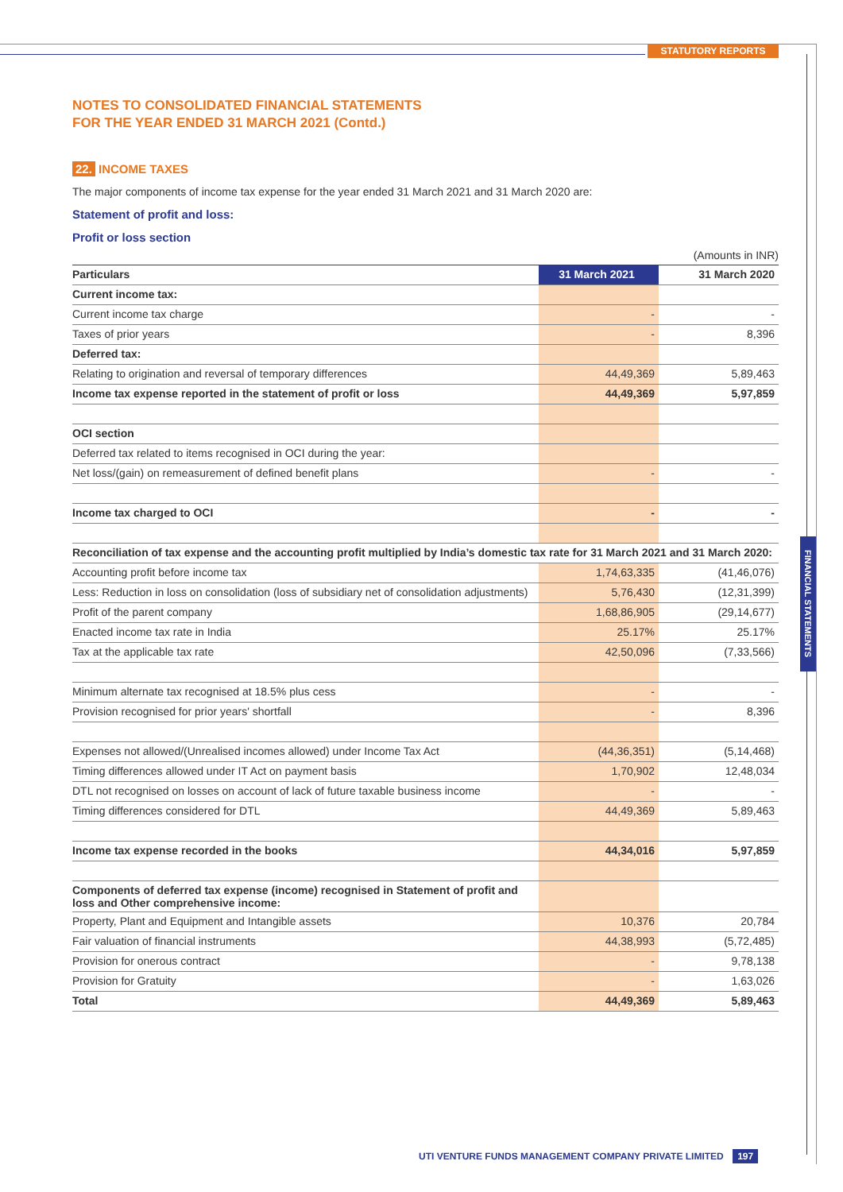STATUTORY REPORTS
FINANCIAL STATEMENTS
NOTES TO CONSOLIDATED FINANCIAL STATEMENTS
FOR THE YEAR ENDED 31 MARCH 2021 (Contd.)
22. INCOME TAXES
The major components of income tax expense for the year ended 31 March 2021 and 31 March 2020 are:
Statement of profit and loss:
Profit or loss section
(Amounts in INR)
| Particulars | 31 March 2021 | 31 March 2020 |
| --- | --- | --- |
| Current income tax: | | |
| Current income tax charge | - | - |
| Taxes of prior years | - | 8,396 |
| Deferred tax: | | |
| Relating to origination and reversal of temporary differences | 44,49,369 | 5,89,463 |
| Income tax expense reported in the statement of profit or loss | 44,49,369 | 5,97,859 |
| OCI section | | |
| Deferred tax related to items recognised in OCI during the year: | | |
| Net loss/(gain) on remeasurement of defined benefit plans | - | - |
| Income tax charged to OCI | - | - |
| Reconciliation of tax expense and the accounting profit multiplied by India’s domestic tax rate for 31 March 2021 and 31 March 2020: | | |
| Accounting profit before income tax | 1,74,63,335 | (41,46,076) |
| Less: Reduction in loss on consolidation (loss of subsidiary net of consolidation adjustments) | 5,76,430 | (12,31,399) |
| Profit of the parent company | 1,68,86,905 | (29,14,677) |
| Enacted income tax rate in India | 25.17% | 25.17% |
| Tax at the applicable tax rate | 42,50,096 | (7,33,566) |
| Minimum alternate tax recognised at 18.5% plus cess | - | - |
| Provision recognised for prior years' shortfall | - | 8,396 |
| Expenses not allowed/(Unrealised incomes allowed) under Income Tax Act | (44,36,351) | (5,14,468) |
| Timing differences allowed under IT Act on payment basis | 1,70,902 | 12,48,034 |
| DTL not recognised on losses on account of lack of future taxable business income | - | - |
| Timing differences considered for DTL | 44,49,369 | 5,89,463 |
| Income tax expense recorded in the books | 44,34,016 | 5,97,859 |
| Components of deferred tax expense (income) recognised in Statement of profit and loss and Other comprehensive income: | | |
| Property, Plant and Equipment and Intangible assets | 10,376 | 20,784 |
| Fair valuation of financial instruments | 44,38,993 | (5,72,485) |
| Provision for onerous contract | - | 9,78,138 |
| Provision for Gratuity | - | 1,63,026 |
| Total | 44,49,369 | 5,89,463 |
UTI VENTURE FUNDS MANAGEMENT COMPANY PRIVATE LIMITED 197